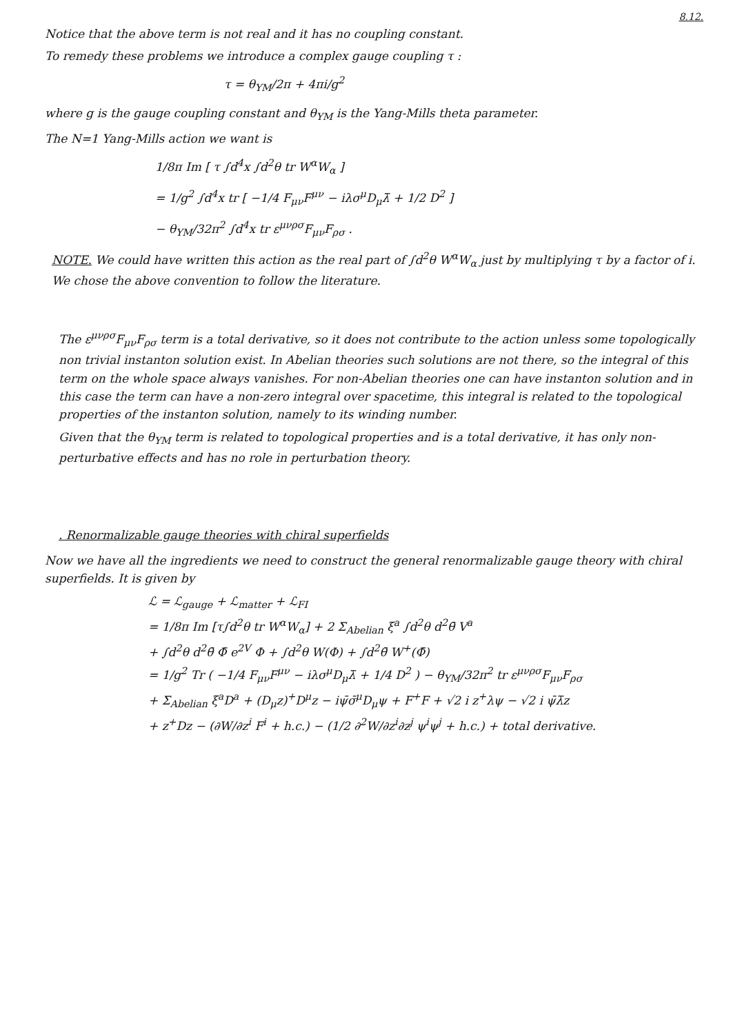8.12.
Notice that the above term is not real and it has no coupling constant.
To remedy these problems we introduce a complex gauge coupling τ :
τ = θ<sub>YM</sub>/2π + 4πi/g<sup>2</sup>
where g is the gauge coupling constant and θ<sub>YM</sub> is the Yang-Mills theta parameter.
The N=1 Yang-Mills action we want is
1/8π Im [ τ ∫d<sup>4</sup>x ∫d<sup>2</sup>θ tr W<sup>α</sup>W<sub>α</sub> ]
= 1/g<sup>2</sup> ∫d<sup>4</sup>x tr [ −1/4 F<sub>μν</sub>F<sup>μν</sup> − iλσ<sup>μ</sup>D<sub>μ</sub>λ̄ + 1/2 D<sup>2</sup> ]
− θ<sub>YM</sub>/32π<sup>2</sup> ∫d<sup>4</sup>x tr ε<sup>μνρσ</sup>F<sub>μν</sub>F<sub>ρσ</sub> .
NOTE. We could have written this action as the real part of ∫d<sup>2</sup>θ W<sup>α</sup>W<sub>α</sub> just by multiplying τ by a factor of i. We chose the above convention to follow the literature.
The ε<sup>μνρσ</sup>F<sub>μν</sub>F<sub>ρσ</sub> term is a total derivative, so it does not contribute to the action unless some topologically non trivial instanton solution exist. In Abelian theories such solutions are not there, so the integral of this term on the whole space always vanishes. For non-Abelian theories one can have instanton solution and in this case the term can have a non-zero integral over spacetime, this integral is related to the topological properties of the instanton solution, namely to its winding number.
Given that the θ<sub>YM</sub> term is related to topological properties and is a total derivative, it has only non-perturbative effects and has no role in perturbation theory.
. Renormalizable gauge theories with chiral superfields
Now we have all the ingredients we need to construct the general renormalizable gauge theory with chiral superfields. It is given by
ℒ = ℒ<sub>gauge</sub> + ℒ<sub>matter</sub> + ℒ<sub>FI</sub>
= 1/8π Im [τ∫d<sup>2</sup>θ tr W<sup>α</sup>W<sub>α</sub>] + 2 Σ<sub>Abelian</sub> ξ<sup>a</sup> ∫d<sup>2</sup>θ d<sup>2</sup>θ̄ V<sup>a</sup>
+ ∫d<sup>2</sup>θ d<sup>2</sup>θ̄ Φ̄ e<sup>2V</sup> Φ + ∫d<sup>2</sup>θ W(Φ) + ∫d<sup>2</sup>θ̄ W<sup>+</sup>(Φ̄)
= 1/g<sup>2</sup> Tr ( −1/4 F<sub>μν</sub>F<sup>μν</sup> − iλσ<sup>μ</sup>D<sub>μ</sub>λ̄ + 1/4 D<sup>2</sup> ) − θ<sub>YM</sub>/32π<sup>2</sup> tr ε<sup>μνρσ</sup>F<sub>μν</sub>F<sub>ρσ</sub>
+ Σ<sub>Abelian</sub> ξ<sup>a</sup>D<sup>a</sup> + (D<sub>μ</sub>z)<sup>+</sup>D<sup>μ</sup>z − iψ̄σ̄<sup>μ</sup>D<sub>μ</sub>ψ + F<sup>+</sup>F + √2 i z<sup>+</sup>λψ − √2 i ψ̄λ̄z
+ z<sup>+</sup>Dz − (∂W/∂z<sup>i</sup> F<sup>i</sup> + h.c.) − (1/2 ∂<sup>2</sup>W/∂z<sup>i</sup>∂z<sup>j</sup> ψ<sup>i</sup>ψ<sup>j</sup> + h.c.) + total derivative.